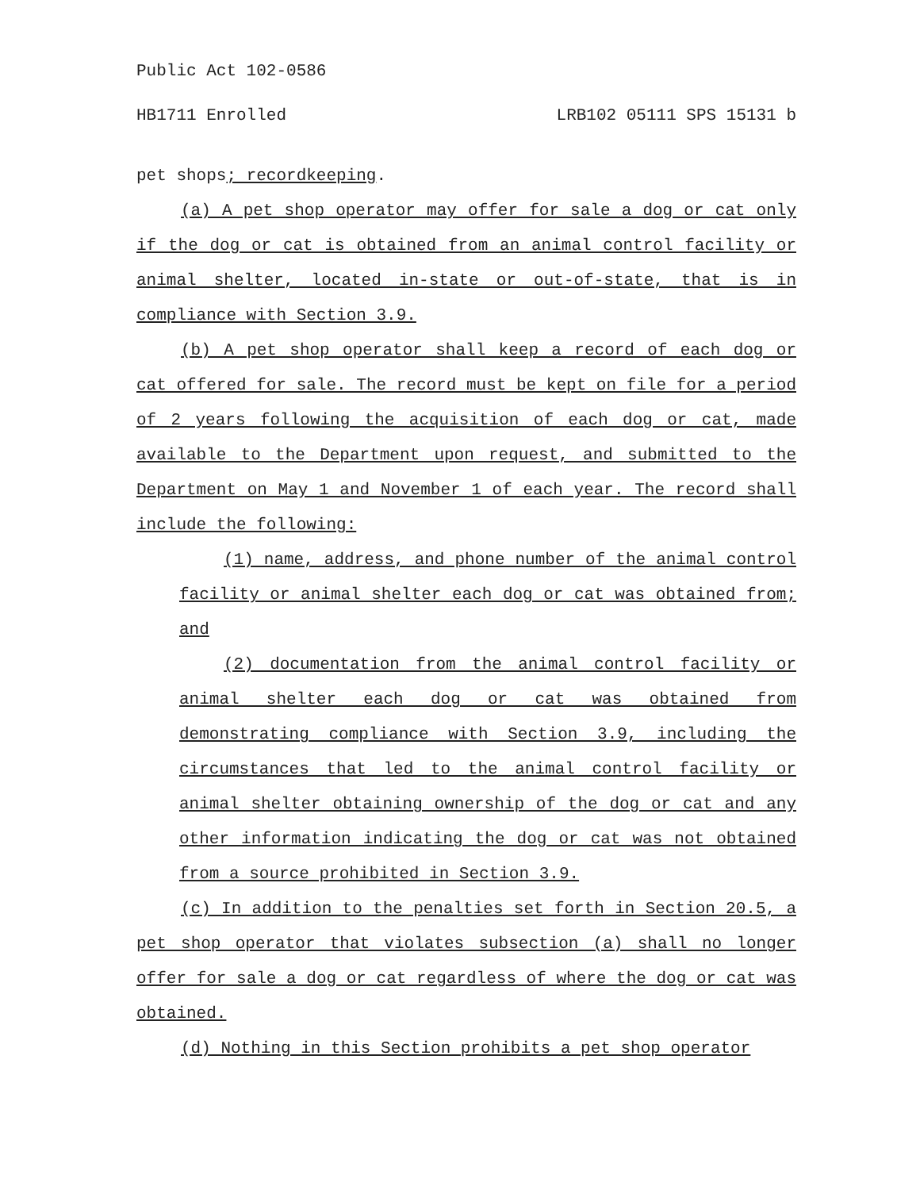Public Act 102-0586
HB1711 Enrolled LRB102 05111 SPS 15131 b
pet shops; recordkeeping.
(a) A pet shop operator may offer for sale a dog or cat only if the dog or cat is obtained from an animal control facility or animal shelter, located in-state or out-of-state, that is in compliance with Section 3.9.
(b) A pet shop operator shall keep a record of each dog or cat offered for sale. The record must be kept on file for a period of 2 years following the acquisition of each dog or cat, made available to the Department upon request, and submitted to the Department on May 1 and November 1 of each year. The record shall include the following:
(1) name, address, and phone number of the animal control facility or animal shelter each dog or cat was obtained from; and
(2) documentation from the animal control facility or animal shelter each dog or cat was obtained from demonstrating compliance with Section 3.9, including the circumstances that led to the animal control facility or animal shelter obtaining ownership of the dog or cat and any other information indicating the dog or cat was not obtained from a source prohibited in Section 3.9.
(c) In addition to the penalties set forth in Section 20.5, a pet shop operator that violates subsection (a) shall no longer offer for sale a dog or cat regardless of where the dog or cat was obtained.
(d) Nothing in this Section prohibits a pet shop operator